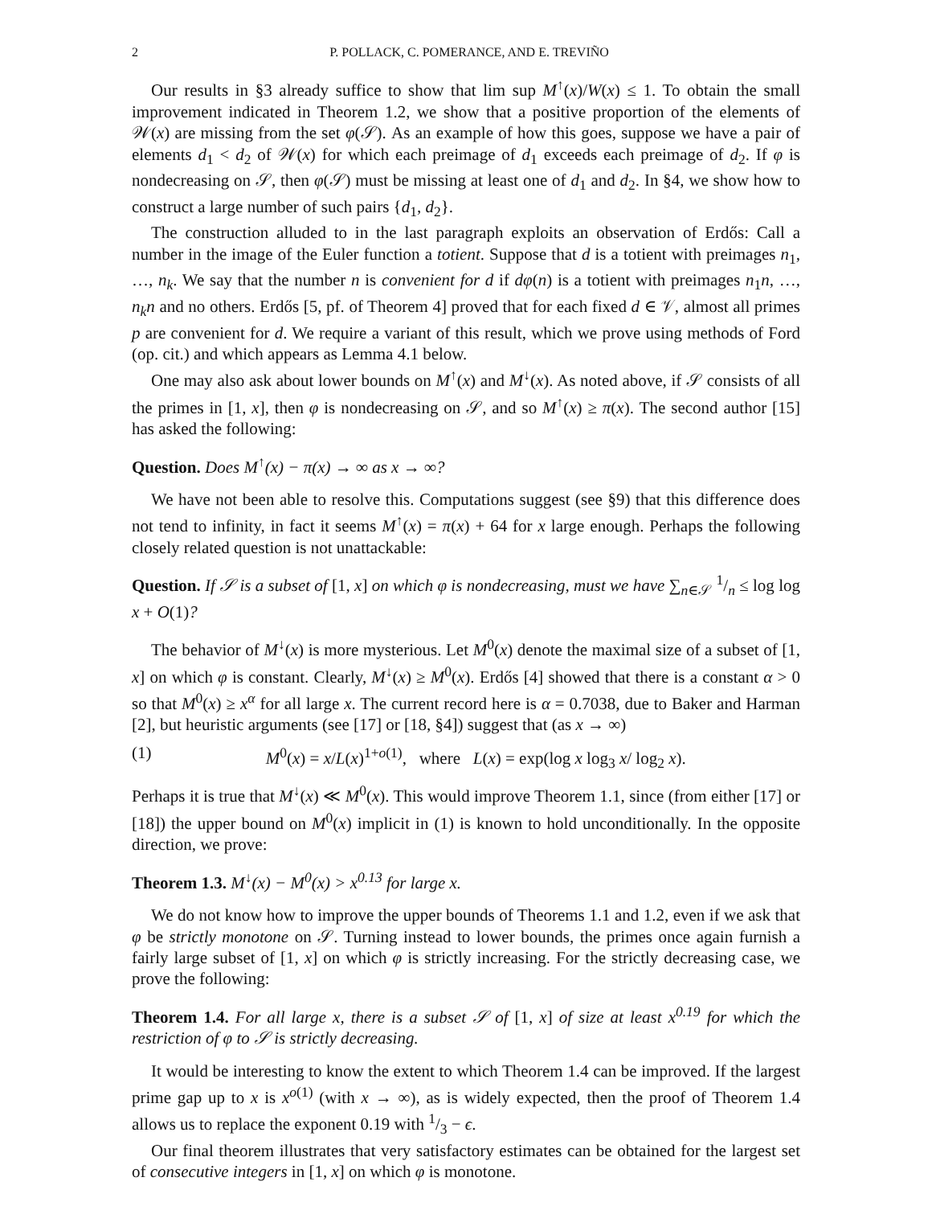2 P. POLLACK, C. POMERANCE, AND E. TREVIÑO
Our results in §3 already suffice to show that lim sup M<sup>↑</sup>(x)/W(x) ≤ 1. To obtain the small improvement indicated in Theorem 1.2, we show that a positive proportion of the elements of 𝒲(x) are missing from the set φ(𝒮). As an example of how this goes, suppose we have a pair of elements d<sub>1</sub> < d<sub>2</sub> of 𝒲(x) for which each preimage of d<sub>1</sub> exceeds each preimage of d<sub>2</sub>. If φ is nondecreasing on 𝒮, then φ(𝒮) must be missing at least one of d<sub>1</sub> and d<sub>2</sub>. In §4, we show how to construct a large number of such pairs {d<sub>1</sub>, d<sub>2</sub>}.
The construction alluded to in the last paragraph exploits an observation of Erdős: Call a number in the image of the Euler function a totient. Suppose that d is a totient with preimages n<sub>1</sub>, …, n<sub>k</sub>. We say that the number n is convenient for d if dφ(n) is a totient with preimages n<sub>1</sub>n, …, n<sub>k</sub>n and no others. Erdős [5, pf. of Theorem 4] proved that for each fixed d ∈ 𝒱, almost all primes p are convenient for d. We require a variant of this result, which we prove using methods of Ford (op. cit.) and which appears as Lemma 4.1 below.
One may also ask about lower bounds on M<sup>↑</sup>(x) and M<sup>↓</sup>(x). As noted above, if 𝒮 consists of all the primes in [1, x], then φ is nondecreasing on 𝒮, and so M<sup>↑</sup>(x) ≥ π(x). The second author [15] has asked the following:
Question. Does M<sup>↑</sup>(x) − π(x) → ∞ as x → ∞?
We have not been able to resolve this. Computations suggest (see §9) that this difference does not tend to infinity, in fact it seems M<sup>↑</sup>(x) = π(x) + 64 for x large enough. Perhaps the following closely related question is not unattackable:
Question. If 𝒮 is a subset of [1, x] on which φ is nondecreasing, must we have ∑<sub>n∈𝒮</sub> 1/n ≤ log log x + O(1)?
The behavior of M<sup>↓</sup>(x) is more mysterious. Let M<sup>0</sup>(x) denote the maximal size of a subset of [1, x] on which φ is constant. Clearly, M<sup>↓</sup>(x) ≥ M<sup>0</sup>(x). Erdős [4] showed that there is a constant α > 0 so that M<sup>0</sup>(x) ≥ x<sup>α</sup> for all large x. The current record here is α = 0.7038, due to Baker and Harman [2], but heuristic arguments (see [17] or [18, §4]) suggest that (as x → ∞)
(1) M<sup>0</sup>(x) = x/L(x)<sup>1+o(1)</sup>, where L(x) = exp(log x log<sub>3</sub> x/ log<sub>2</sub> x).
Perhaps it is true that M<sup>↓</sup>(x) ≪ M<sup>0</sup>(x). This would improve Theorem 1.1, since (from either [17] or [18]) the upper bound on M<sup>0</sup>(x) implicit in (1) is known to hold unconditionally. In the opposite direction, we prove:
Theorem 1.3. M<sup>↓</sup>(x) − M<sup>0</sup>(x) > x<sup>0.13</sup> for large x.
We do not know how to improve the upper bounds of Theorems 1.1 and 1.2, even if we ask that φ be strictly monotone on 𝒮. Turning instead to lower bounds, the primes once again furnish a fairly large subset of [1, x] on which φ is strictly increasing. For the strictly decreasing case, we prove the following:
Theorem 1.4. For all large x, there is a subset 𝒮 of [1, x] of size at least x<sup>0.19</sup> for which the restriction of φ to 𝒮 is strictly decreasing.
It would be interesting to know the extent to which Theorem 1.4 can be improved. If the largest prime gap up to x is x<sup>o(1)</sup> (with x → ∞), as is widely expected, then the proof of Theorem 1.4 allows us to replace the exponent 0.19 with 1/3 − ϵ.
Our final theorem illustrates that very satisfactory estimates can be obtained for the largest set of consecutive integers in [1, x] on which φ is monotone.